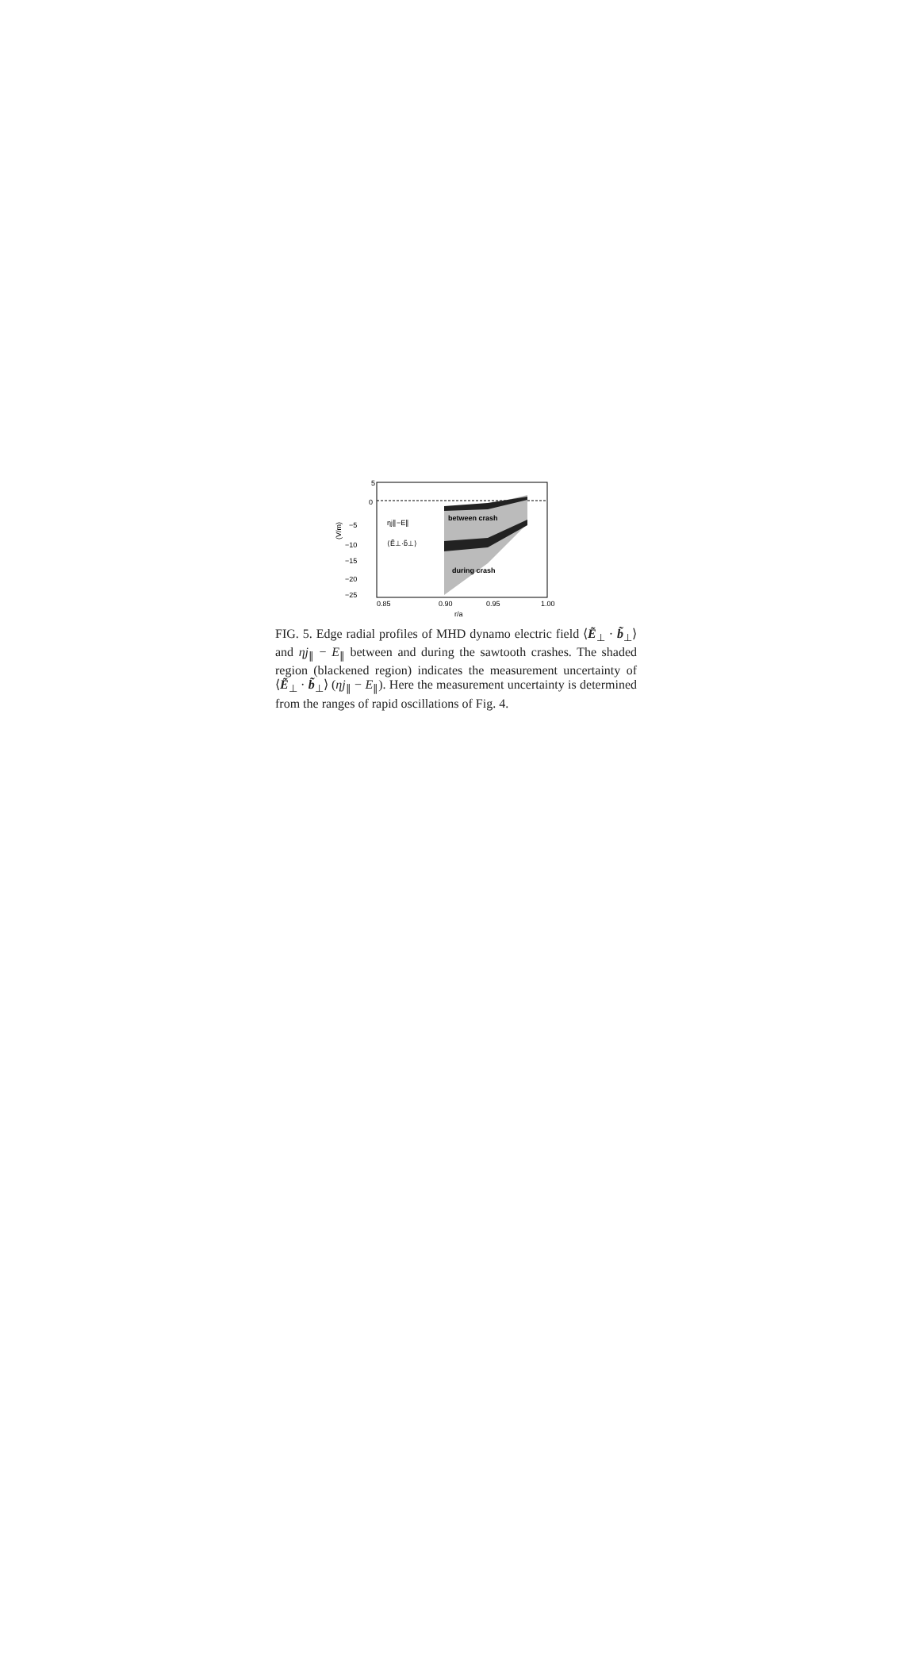−5
0
5
−10
−15
−20
−25
0.85
0.90
0.95
1.00
r/a
(V/m)
ηj∥−E∥
⟨Ẽ⊥·b̃⊥⟩
between crash
during crash
FIG. 5. Edge radial profiles of MHD dynamo electric field ⟨Ẽ<sub>⊥</sub> · b̃<sub>⊥</sub>⟩ and ηj<sub>∥</sub> − E<sub>∥</sub> between and during the sawtooth crashes. The shaded region (blackened region) indicates the measurement uncertainty of ⟨Ẽ<sub>⊥</sub> · b̃<sub>⊥</sub>⟩ (ηj<sub>∥</sub> − E<sub>∥</sub>). Here the measurement uncertainty is determined from the ranges of rapid oscillations of Fig. 4.